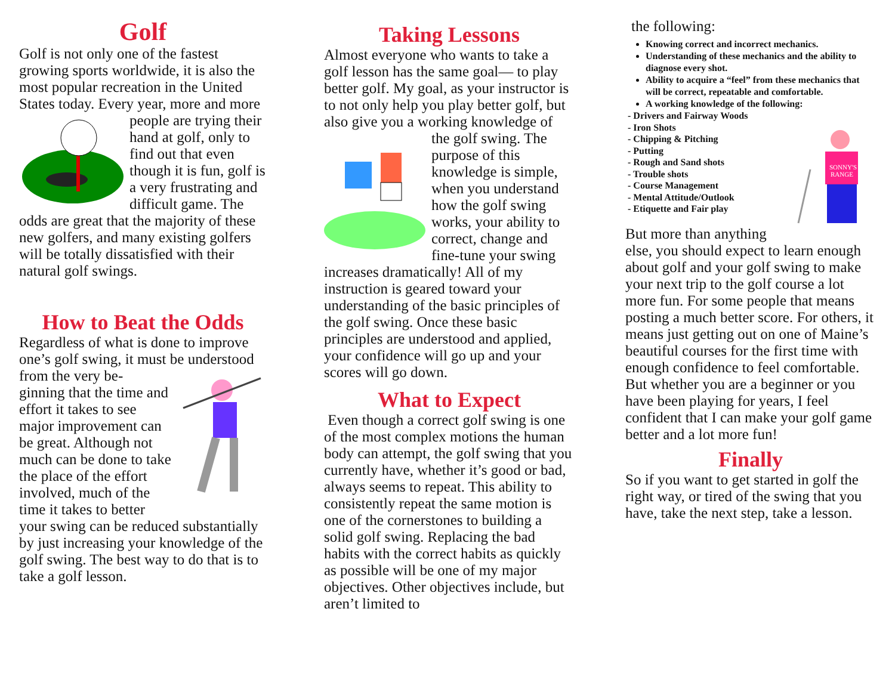Golf
Golf is not only one of the fastest growing sports worldwide, it is also the most popular recreation in the United States today. Every year, more and more people are trying their hand at golf, only to find out that even though it is fun, golf is a very frustrating and difficult game. The odds are great that the majority of these new golfers, and many existing golfers will be totally dissatisfied with their natural golf swings.
How to Beat the Odds
Regardless of what is done to improve one’s golf swing, it must be understood from the very be- ginning that the time and effort it takes to see major improvement can be great. Although not much can be done to take the place of the effort involved, much of the time it takes to better your swing can be reduced substantially by just increasing your knowledge of the golf swing. The best way to do that is to take a golf lesson.
Taking Lessons
Almost everyone who wants to take a golf lesson has the same goal— to play better golf. My goal, as your instructor is to not only help you play better golf, but also give you a working knowledge of the golf swing. The purpose of this knowledge is simple, when you understand how the golf swing works, your ability to correct, change and fine-tune your swing increases dramatically! All of my instruction is geared toward your understanding of the basic principles of the golf swing. Once these basic principles are understood and applied, your confidence will go up and your scores will go down.
What to Expect
Even though a correct golf swing is one of the most complex motions the human body can attempt, the golf swing that you currently have, whether it’s good or bad, always seems to repeat. This ability to consistently repeat the same motion is one of the cornerstones to building a solid golf swing. Replacing the bad habits with the correct habits as quickly as possible will be one of my major objectives. Other objectives include, but aren’t limited to
the following:
Knowing correct and incorrect mechanics.
Understanding of these mechanics and the ability to diagnose every shot.
Ability to acquire a “feel” from these mechanics that will be correct, repeatable and comfortable.
A working knowledge of the following:
SONNY'S
RANGE
- Drivers and Fairway Woods
- Iron Shots
- Chipping & Pitching
- Putting
- Rough and Sand shots
- Trouble shots
- Course Management
- Mental Attitude/Outlook
- Etiquette and Fair play
But more than anything else, you should expect to learn enough about golf and your golf swing to make your next trip to the golf course a lot more fun. For some people that means posting a much better score. For others, it means just getting out on one of Maine’s beautiful courses for the first time with enough confidence to feel comfortable. But whether you are a beginner or you have been playing for years, I feel confident that I can make your golf game better and a lot more fun!
Finally
So if you want to get started in golf the right way, or tired of the swing that you have, take the next step, take a lesson.